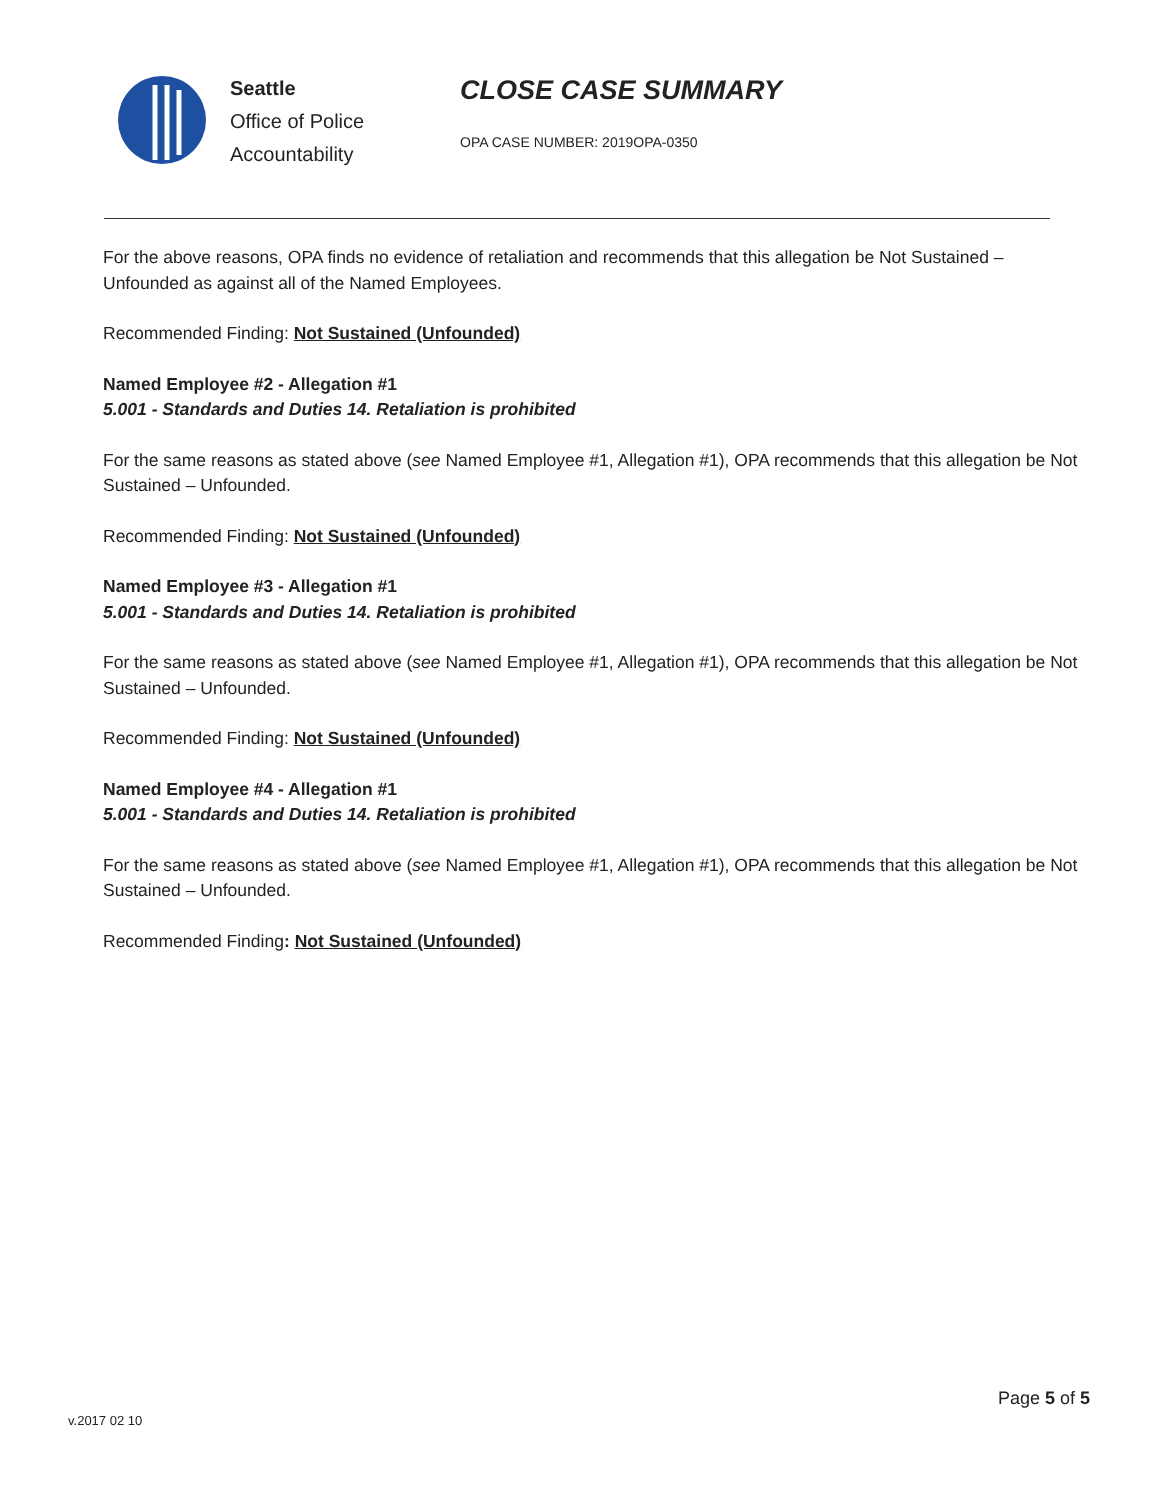Seattle
Office of Police
Accountability
CLOSE CASE SUMMARY
OPA CASE NUMBER: 2019OPA-0350
For the above reasons, OPA finds no evidence of retaliation and recommends that this allegation be Not Sustained – Unfounded as against all of the Named Employees.
Recommended Finding: Not Sustained (Unfounded)
Named Employee #2 - Allegation #1
5.001 - Standards and Duties 14. Retaliation is prohibited
For the same reasons as stated above (see Named Employee #1, Allegation #1), OPA recommends that this allegation be Not Sustained – Unfounded.
Recommended Finding: Not Sustained (Unfounded)
Named Employee #3 - Allegation #1
5.001 - Standards and Duties 14. Retaliation is prohibited
For the same reasons as stated above (see Named Employee #1, Allegation #1), OPA recommends that this allegation be Not Sustained – Unfounded.
Recommended Finding: Not Sustained (Unfounded)
Named Employee #4 - Allegation #1
5.001 - Standards and Duties 14. Retaliation is prohibited
For the same reasons as stated above (see Named Employee #1, Allegation #1), OPA recommends that this allegation be Not Sustained – Unfounded.
Recommended Finding: Not Sustained (Unfounded)
Page 5 of 5
v.2017 02 10